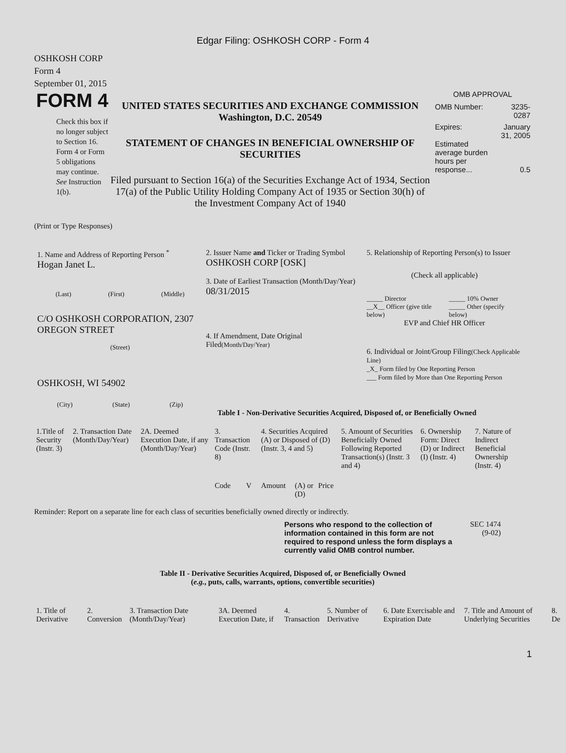Edgar Filing: OSHKOSH CORP - Form 4
OSHKOSH CORP
Form 4
September 01, 2015
FORM 4
Check this box if no longer subject to Section 16. Form 4 or Form 5 obligations may continue. See Instruction 1(b).
UNITED STATES SECURITIES AND EXCHANGE COMMISSION
Washington, D.C. 20549
STATEMENT OF CHANGES IN BENEFICIAL OWNERSHIP OF SECURITIES
Filed pursuant to Section 16(a) of the Securities Exchange Act of 1934, Section 17(a) of the Public Utility Holding Company Act of 1935 or Section 30(h) of the Investment Company Act of 1940
OMB APPROVAL
| OMB Number: | 3235-0287 |
| Expires: | January 31, 2005 |
| Estimated average burden hours per response... | 0.5 |
(Print or Type Responses)
1. Name and Address of Reporting Person <sup>*</sup>
Hogan Janet L.
(Last) (First) (Middle)
C/O OSHKOSH CORPORATION, 2307 OREGON STREET
(Street)
OSHKOSH, WI 54902
(City) (State) (Zip)
2. Issuer Name and Ticker or Trading Symbol
OSHKOSH CORP [OSK]
3. Date of Earliest Transaction (Month/Day/Year)
08/31/2015
4. If Amendment, Date Original Filed(Month/Day/Year)
5. Relationship of Reporting Person(s) to Issuer
(Check all applicable)
| _____ Director | _____ 10% Owner |
| __X__ Officer (give title below) | _____ Other (specify below) |
EVP and Chief HR Officer
6. Individual or Joint/Group Filing(Check Applicable Line)
_X_ Form filed by One Reporting Person
___ Form filed by More than One Reporting Person
Table I - Non-Derivative Securities Acquired, Disposed of, or Beneficially Owned
| 1.Title of Security (Instr. 3) | 2. Transaction Date (Month/Day/Year) | 2A. Deemed Execution Date, if any (Month/Day/Year) | 3. Transaction Code (Instr. 8) | | 4. Securities Acquired (A) or Disposed of (D) (Instr. 3, 4 and 5) | | | 5. Amount of Securities Beneficially Owned Following Reported Transaction(s) (Instr. 3 and 4) | 6. Ownership Form: Direct (D) or Indirect (I) (Instr. 4) | 7. Nature of Indirect Beneficial Ownership (Instr. 4) |
| | | | Code | V | Amount | (A) or (D) | Price | | | |
Reminder: Report on a separate line for each class of securities beneficially owned directly or indirectly.
Persons who respond to the collection of information contained in this form are not required to respond unless the form displays a currently valid OMB control number.
SEC 1474
(9-02)
Table II - Derivative Securities Acquired, Disposed of, or Beneficially Owned
(e.g., puts, calls, warrants, options, convertible securities)
| 1. Title of Derivative | 2. Conversion | 3. Transaction Date (Month/Day/Year) | 3A. Deemed Execution Date, if | 4. Transaction | 5. Number of Derivative | 6. Date Exercisable and Expiration Date | 7. Title and Amount of Underlying Securities | 8. De |
1